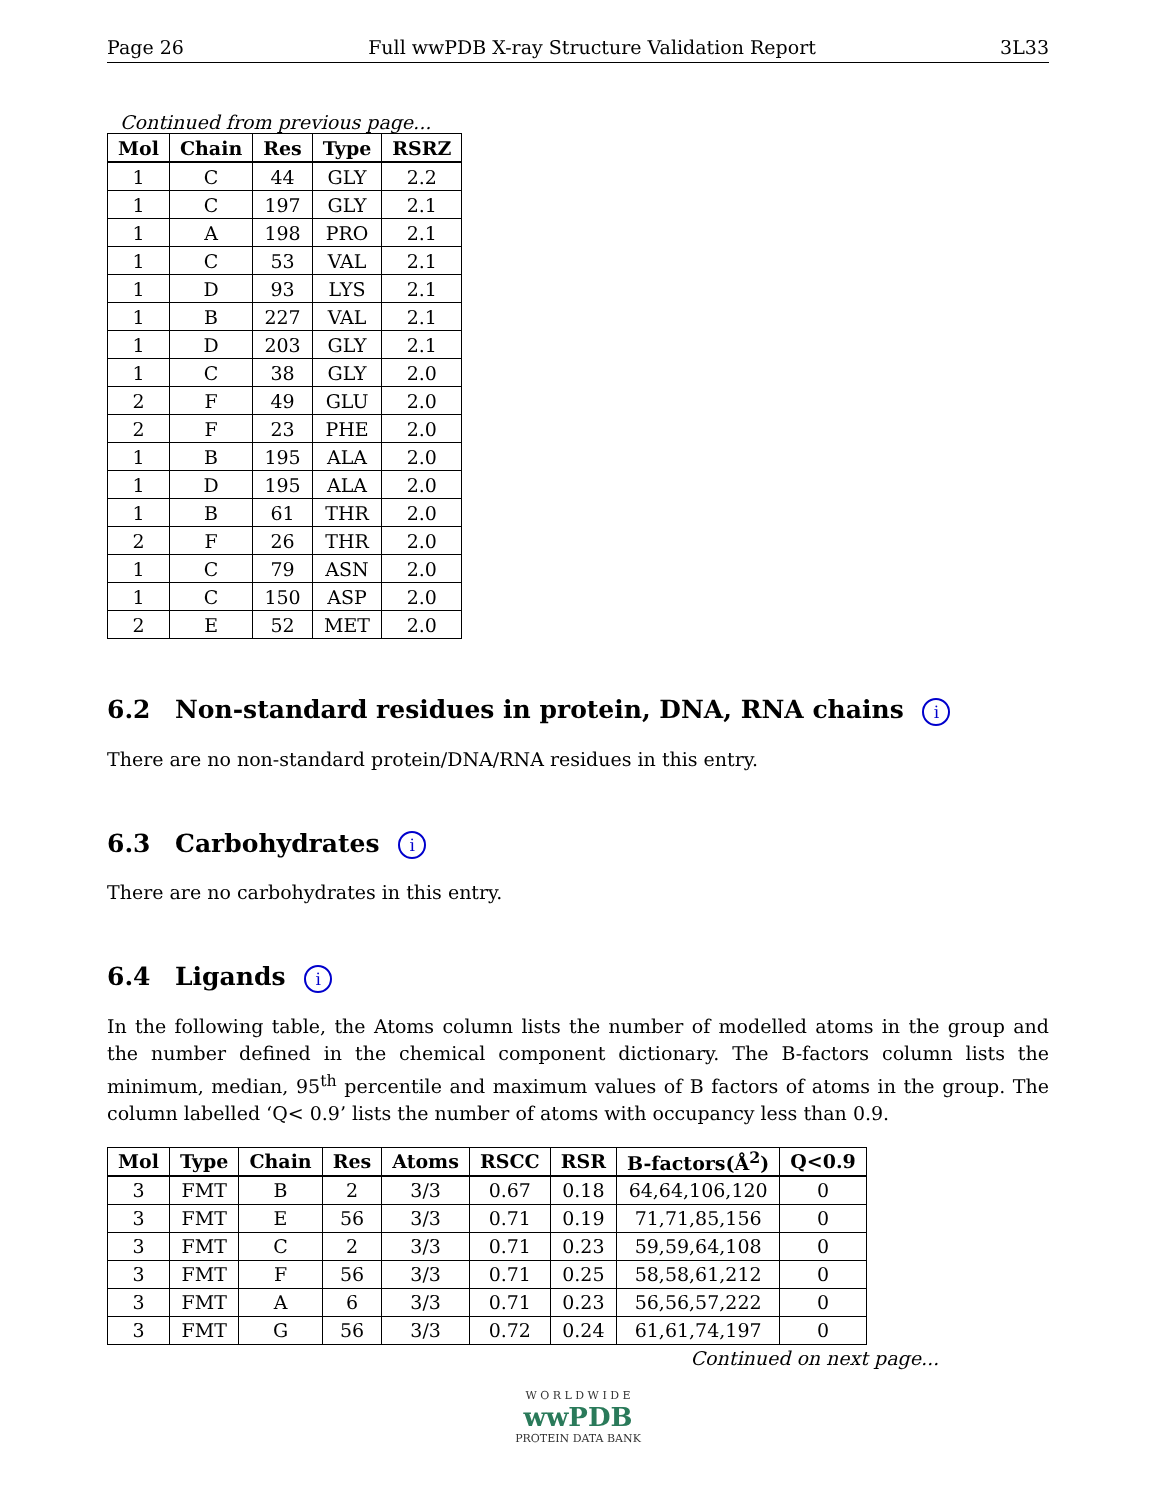Page 26 Full wwPDB X-ray Structure Validation Report 3L33
Continued from previous page...
| Mol | Chain | Res | Type | RSRZ |
| --- | --- | --- | --- | --- |
| 1 | C | 44 | GLY | 2.2 |
| 1 | C | 197 | GLY | 2.1 |
| 1 | A | 198 | PRO | 2.1 |
| 1 | C | 53 | VAL | 2.1 |
| 1 | D | 93 | LYS | 2.1 |
| 1 | B | 227 | VAL | 2.1 |
| 1 | D | 203 | GLY | 2.1 |
| 1 | C | 38 | GLY | 2.0 |
| 2 | F | 49 | GLU | 2.0 |
| 2 | F | 23 | PHE | 2.0 |
| 1 | B | 195 | ALA | 2.0 |
| 1 | D | 195 | ALA | 2.0 |
| 1 | B | 61 | THR | 2.0 |
| 2 | F | 26 | THR | 2.0 |
| 1 | C | 79 | ASN | 2.0 |
| 1 | C | 150 | ASP | 2.0 |
| 2 | E | 52 | MET | 2.0 |
6.2 Non-standard residues in protein, DNA, RNA chains i
There are no non-standard protein/DNA/RNA residues in this entry.
6.3 Carbohydrates i
There are no carbohydrates in this entry.
6.4 Ligands i
In the following table, the Atoms column lists the number of modelled atoms in the group and the number defined in the chemical component dictionary. The B-factors column lists the minimum, median, 95<sup>th</sup> percentile and maximum values of B factors of atoms in the group. The column labelled ‘Q< 0.9’ lists the number of atoms with occupancy less than 0.9.
| Mol | Type | Chain | Res | Atoms | RSCC | RSR | B-factors(Å<sup>2</sup>) | Q<0.9 |
| --- | --- | --- | --- | --- | --- | --- | --- | --- |
| 3 | FMT | B | 2 | 3/3 | 0.67 | 0.18 | 64,64,106,120 | 0 |
| 3 | FMT | E | 56 | 3/3 | 0.71 | 0.19 | 71,71,85,156 | 0 |
| 3 | FMT | C | 2 | 3/3 | 0.71 | 0.23 | 59,59,64,108 | 0 |
| 3 | FMT | F | 56 | 3/3 | 0.71 | 0.25 | 58,58,61,212 | 0 |
| 3 | FMT | A | 6 | 3/3 | 0.71 | 0.23 | 56,56,57,222 | 0 |
| 3 | FMT | G | 56 | 3/3 | 0.72 | 0.24 | 61,61,74,197 | 0 |
Continued on next page...
W O R L D W I D E
wwPDB
PROTEIN DATA BANK